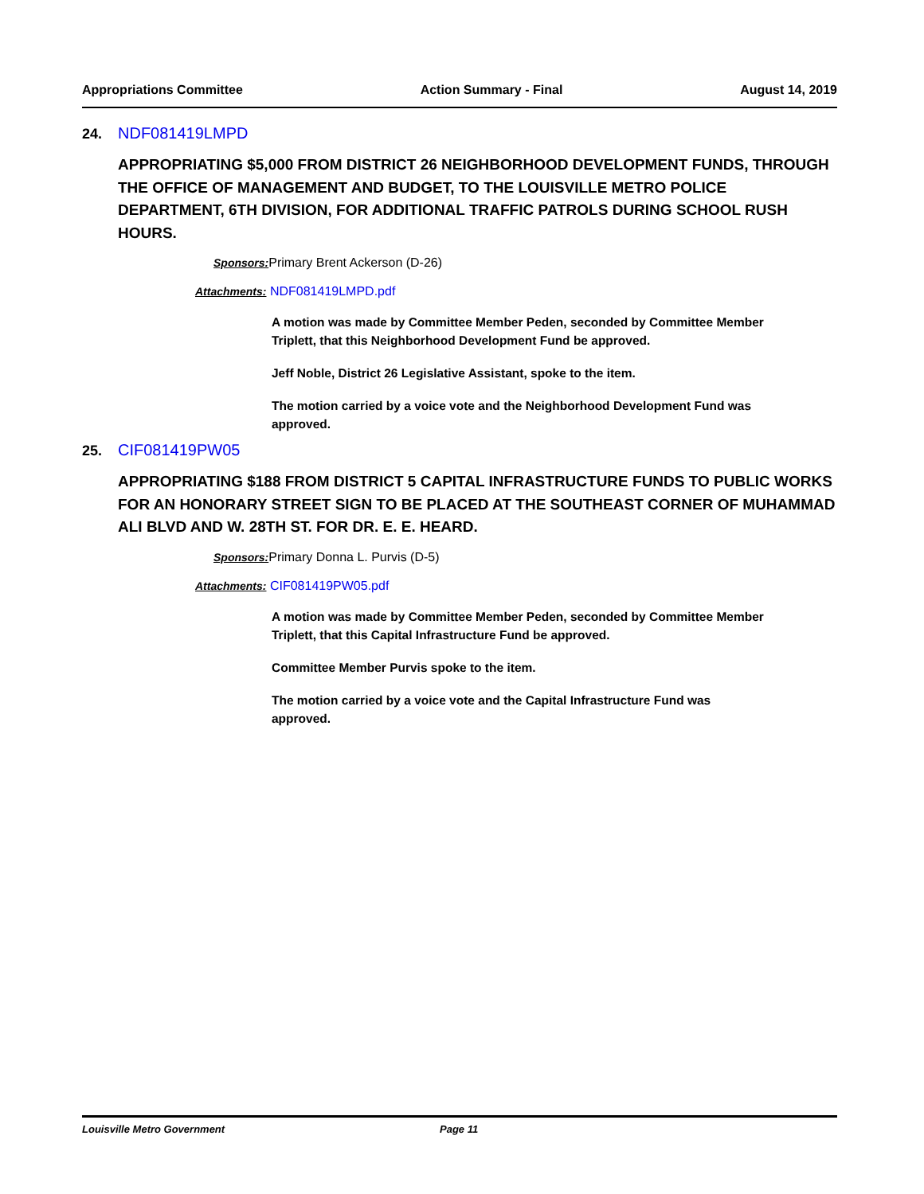Appropriations Committee Action Summary - Final August 14, 2019
24. NDF081419LMPD
APPROPRIATING $5,000 FROM DISTRICT 26 NEIGHBORHOOD DEVELOPMENT FUNDS, THROUGH THE OFFICE OF MANAGEMENT AND BUDGET, TO THE LOUISVILLE METRO POLICE DEPARTMENT, 6TH DIVISION, FOR ADDITIONAL TRAFFIC PATROLS DURING SCHOOL RUSH HOURS.
Sponsors: Primary Brent Ackerson (D-26)
Attachments: NDF081419LMPD.pdf
A motion was made by Committee Member Peden, seconded by Committee Member Triplett, that this Neighborhood Development Fund be approved.
Jeff Noble, District 26 Legislative Assistant, spoke to the item.
The motion carried by a voice vote and the Neighborhood Development Fund was approved.
25. CIF081419PW05
APPROPRIATING $188 FROM DISTRICT 5 CAPITAL INFRASTRUCTURE FUNDS TO PUBLIC WORKS FOR AN HONORARY STREET SIGN TO BE PLACED AT THE SOUTHEAST CORNER OF MUHAMMAD ALI BLVD AND W. 28TH ST. FOR DR. E. E. HEARD.
Sponsors: Primary Donna L. Purvis (D-5)
Attachments: CIF081419PW05.pdf
A motion was made by Committee Member Peden, seconded by Committee Member Triplett, that this Capital Infrastructure Fund be approved.
Committee Member Purvis spoke to the item.
The motion carried by a voice vote and the Capital Infrastructure Fund was approved.
Louisville Metro Government Page 11